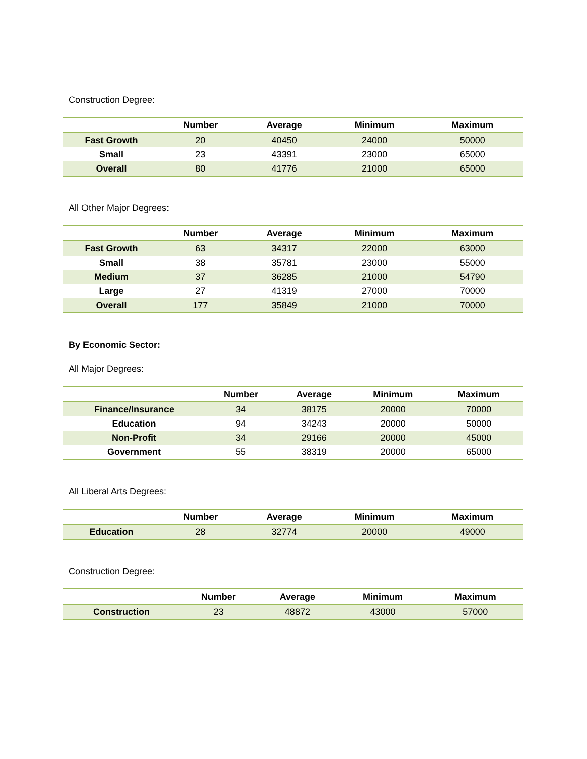Construction Degree:
| | Number | Average | Minimum | Maximum |
| --- | --- | --- | --- | --- |
| Fast Growth | 20 | 40450 | 24000 | 50000 |
| Small | 23 | 43391 | 23000 | 65000 |
| Overall | 80 | 41776 | 21000 | 65000 |
All Other Major Degrees:
| | Number | Average | Minimum | Maximum |
| --- | --- | --- | --- | --- |
| Fast Growth | 63 | 34317 | 22000 | 63000 |
| Small | 38 | 35781 | 23000 | 55000 |
| Medium | 37 | 36285 | 21000 | 54790 |
| Large | 27 | 41319 | 27000 | 70000 |
| Overall | 177 | 35849 | 21000 | 70000 |
By Economic Sector:
All Major Degrees:
| | Number | Average | Minimum | Maximum |
| --- | --- | --- | --- | --- |
| Finance/Insurance | 34 | 38175 | 20000 | 70000 |
| Education | 94 | 34243 | 20000 | 50000 |
| Non-Profit | 34 | 29166 | 20000 | 45000 |
| Government | 55 | 38319 | 20000 | 65000 |
All Liberal Arts Degrees:
| | Number | Average | Minimum | Maximum |
| --- | --- | --- | --- | --- |
| Education | 28 | 32774 | 20000 | 49000 |
Construction Degree:
| | Number | Average | Minimum | Maximum |
| --- | --- | --- | --- | --- |
| Construction | 23 | 48872 | 43000 | 57000 |